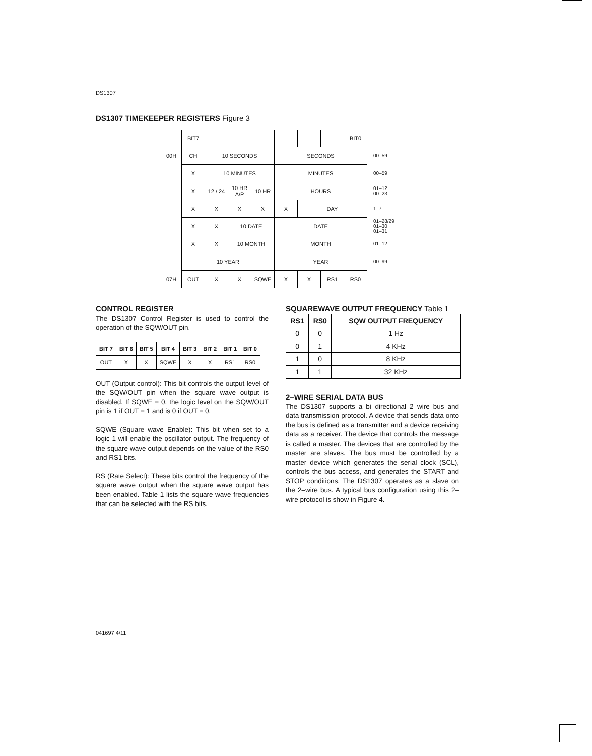DS1307
DS1307 TIMEKEEPER REGISTERS Figure 3
| | BIT7 | | | | | | | BIT0 | |
| 00H | CH | 10 SECONDS | | | SECONDS | | | | 00–59 |
| | X | 10 MINUTES | | | MINUTES | | | | 00–59 |
| | X | 12 / 24 | 10 HR A/P | 10 HR | HOURS | | | | 01–12 00–23 |
| | X | X | X | X | X | DAY | | | 1–7 |
| | X | X | 10 DATE | | DATE | | | | 01–28/29 01–30 01–31 |
| | X | X | 10 MONTH | | MONTH | | | | 01–12 |
| | 10 YEAR | | | | YEAR | | | | 00–99 |
| 07H | OUT | X | X | SQWE | X | X | RS1 | RS0 | |
CONTROL REGISTER
The DS1307 Control Register is used to control the operation of the SQW/OUT pin.
| BIT 7 | BIT 6 | BIT 5 | BIT 4 | BIT 3 | BIT 2 | BIT 1 | BIT 0 |
| OUT | X | X | SQWE | X | X | RS1 | RS0 |
OUT (Output control): This bit controls the output level of the SQW/OUT pin when the square wave output is disabled. If SQWE = 0, the logic level on the SQW/OUT pin is 1 if OUT = 1 and is 0 if OUT = 0.
SQWE (Square wave Enable): This bit when set to a logic 1 will enable the oscillator output. The frequency of the square wave output depends on the value of the RS0 and RS1 bits.
RS (Rate Select): These bits control the frequency of the square wave output when the square wave output has been enabled. Table 1 lists the square wave frequencies that can be selected with the RS bits.
SQUAREWAVE OUTPUT FREQUENCY Table 1
| RS1 | RS0 | SQW OUTPUT FREQUENCY |
| --- | --- | --- |
| 0 | 0 | 1 Hz |
| 0 | 1 | 4 KHz |
| 1 | 0 | 8 KHz |
| 1 | 1 | 32 KHz |
2–WIRE SERIAL DATA BUS
The DS1307 supports a bi–directional 2–wire bus and data transmission protocol. A device that sends data onto the bus is defined as a transmitter and a device receiving data as a receiver. The device that controls the message is called a master. The devices that are controlled by the master are slaves. The bus must be controlled by a master device which generates the serial clock (SCL), controls the bus access, and generates the START and STOP conditions. The DS1307 operates as a slave on the 2–wire bus. A typical bus configuration using this 2–wire protocol is show in Figure 4.
041697 4/11